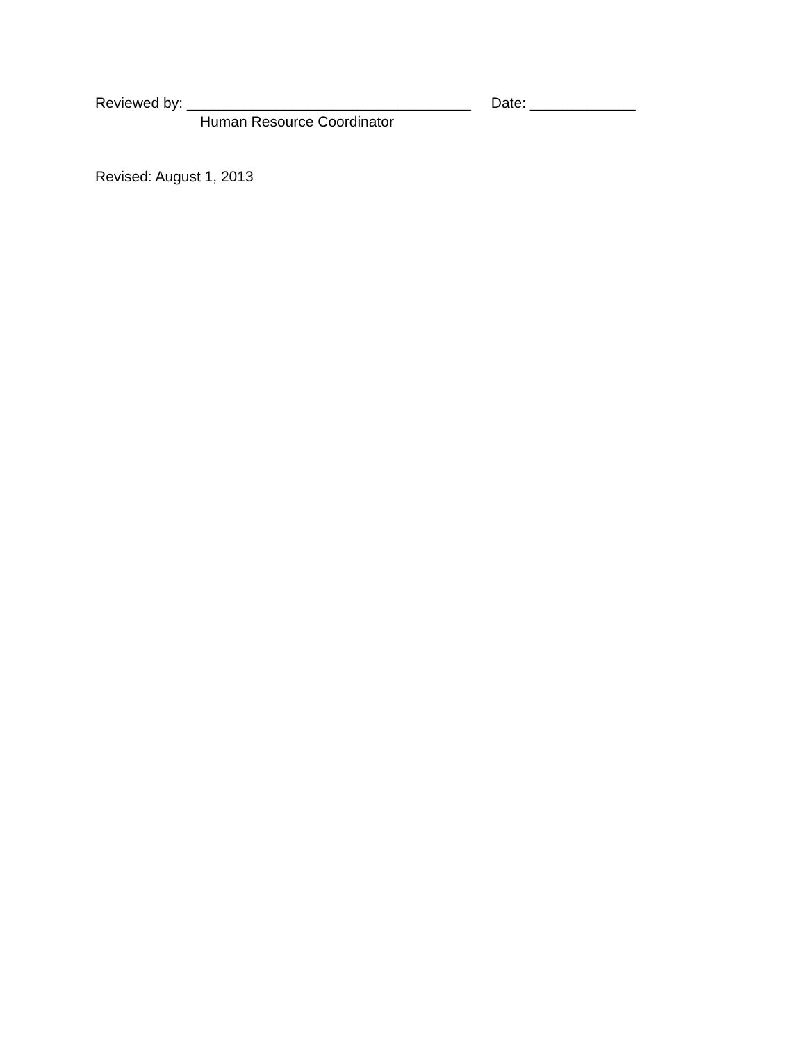Reviewed by: ___________________________________ Date: _____________
Human Resource Coordinator
Revised: August 1, 2013